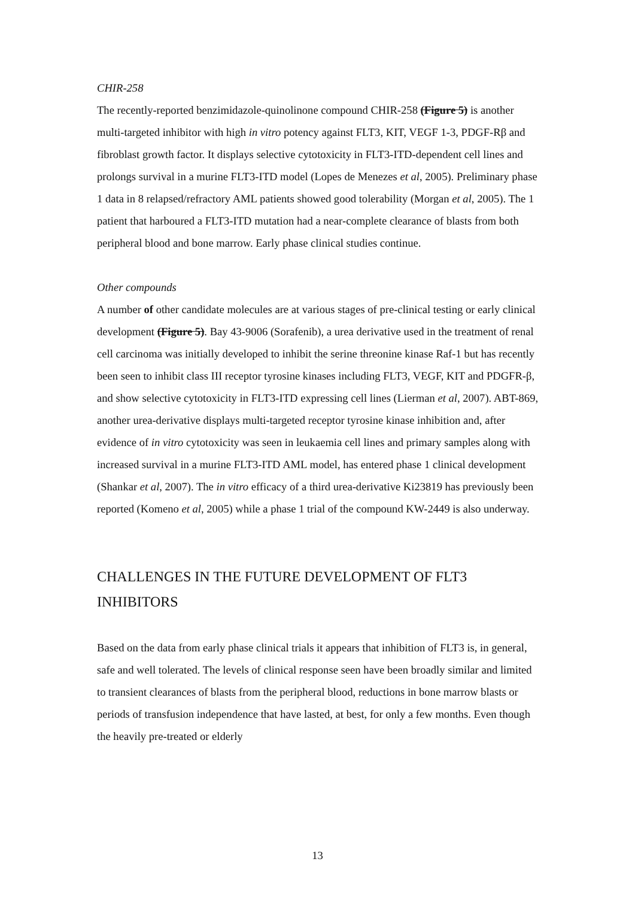CHIR-258
The recently-reported benzimidazole-quinolinone compound CHIR-258 (Figure 5) is another multi-targeted inhibitor with high in vitro potency against FLT3, KIT, VEGF 1-3, PDGF-Rβ and fibroblast growth factor. It displays selective cytotoxicity in FLT3-ITD-dependent cell lines and prolongs survival in a murine FLT3-ITD model (Lopes de Menezes et al, 2005). Preliminary phase 1 data in 8 relapsed/refractory AML patients showed good tolerability (Morgan et al, 2005). The 1 patient that harboured a FLT3-ITD mutation had a near-complete clearance of blasts from both peripheral blood and bone marrow. Early phase clinical studies continue.
Other compounds
A number of other candidate molecules are at various stages of pre-clinical testing or early clinical development (Figure 5). Bay 43-9006 (Sorafenib), a urea derivative used in the treatment of renal cell carcinoma was initially developed to inhibit the serine threonine kinase Raf-1 but has recently been seen to inhibit class III receptor tyrosine kinases including FLT3, VEGF, KIT and PDGFR-β, and show selective cytotoxicity in FLT3-ITD expressing cell lines (Lierman et al, 2007). ABT-869, another urea-derivative displays multi-targeted receptor tyrosine kinase inhibition and, after evidence of in vitro cytotoxicity was seen in leukaemia cell lines and primary samples along with increased survival in a murine FLT3-ITD AML model, has entered phase 1 clinical development (Shankar et al, 2007). The in vitro efficacy of a third urea-derivative Ki23819 has previously been reported (Komeno et al, 2005) while a phase 1 trial of the compound KW-2449 is also underway.
CHALLENGES IN THE FUTURE DEVELOPMENT OF FLT3 INHIBITORS
Based on the data from early phase clinical trials it appears that inhibition of FLT3 is, in general, safe and well tolerated. The levels of clinical response seen have been broadly similar and limited to transient clearances of blasts from the peripheral blood, reductions in bone marrow blasts or periods of transfusion independence that have lasted, at best, for only a few months. Even though the heavily pre-treated or elderly
13